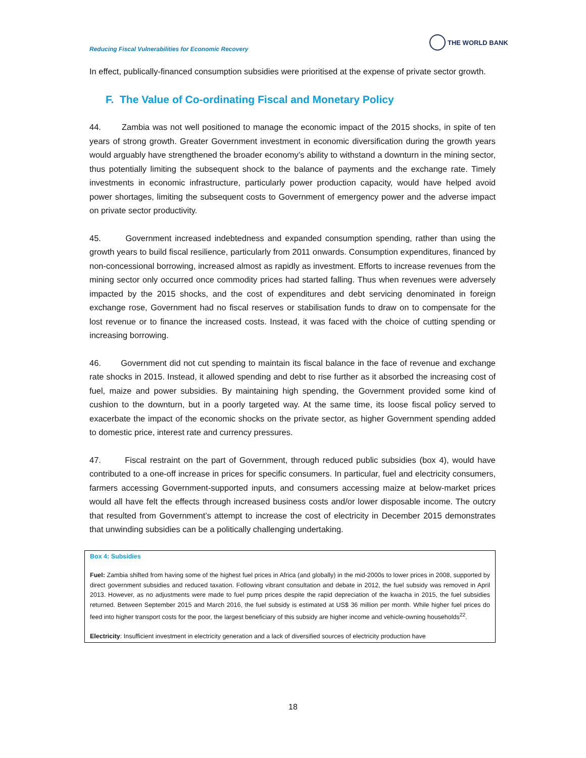THE WORLD BANK
Reducing Fiscal Vulnerabilities for Economic Recovery
In effect, publically-financed consumption subsidies were prioritised at the expense of private sector growth.
F. The Value of Co-ordinating Fiscal and Monetary Policy
44. Zambia was not well positioned to manage the economic impact of the 2015 shocks, in spite of ten years of strong growth. Greater Government investment in economic diversification during the growth years would arguably have strengthened the broader economy’s ability to withstand a downturn in the mining sector, thus potentially limiting the subsequent shock to the balance of payments and the exchange rate. Timely investments in economic infrastructure, particularly power production capacity, would have helped avoid power shortages, limiting the subsequent costs to Government of emergency power and the adverse impact on private sector productivity.
45. Government increased indebtedness and expanded consumption spending, rather than using the growth years to build fiscal resilience, particularly from 2011 onwards. Consumption expenditures, financed by non-concessional borrowing, increased almost as rapidly as investment. Efforts to increase revenues from the mining sector only occurred once commodity prices had started falling. Thus when revenues were adversely impacted by the 2015 shocks, and the cost of expenditures and debt servicing denominated in foreign exchange rose, Government had no fiscal reserves or stabilisation funds to draw on to compensate for the lost revenue or to finance the increased costs. Instead, it was faced with the choice of cutting spending or increasing borrowing.
46. Government did not cut spending to maintain its fiscal balance in the face of revenue and exchange rate shocks in 2015. Instead, it allowed spending and debt to rise further as it absorbed the increasing cost of fuel, maize and power subsidies. By maintaining high spending, the Government provided some kind of cushion to the downturn, but in a poorly targeted way. At the same time, its loose fiscal policy served to exacerbate the impact of the economic shocks on the private sector, as higher Government spending added to domestic price, interest rate and currency pressures.
47. Fiscal restraint on the part of Government, through reduced public subsidies (box 4), would have contributed to a one-off increase in prices for specific consumers. In particular, fuel and electricity consumers, farmers accessing Government-supported inputs, and consumers accessing maize at below-market prices would all have felt the effects through increased business costs and/or lower disposable income. The outcry that resulted from Government’s attempt to increase the cost of electricity in December 2015 demonstrates that unwinding subsidies can be a politically challenging undertaking.
Box 4: Subsidies
Fuel: Zambia shifted from having some of the highest fuel prices in Africa (and globally) in the mid-2000s to lower prices in 2008, supported by direct government subsidies and reduced taxation. Following vibrant consultation and debate in 2012, the fuel subsidy was removed in April 2013. However, as no adjustments were made to fuel pump prices despite the rapid depreciation of the kwacha in 2015, the fuel subsidies returned. Between September 2015 and March 2016, the fuel subsidy is estimated at US$ 36 million per month. While higher fuel prices do feed into higher transport costs for the poor, the largest beneficiary of this subsidy are higher income and vehicle-owning households<sup>22</sup>.
Electricity: Insufficient investment in electricity generation and a lack of diversified sources of electricity production have
18